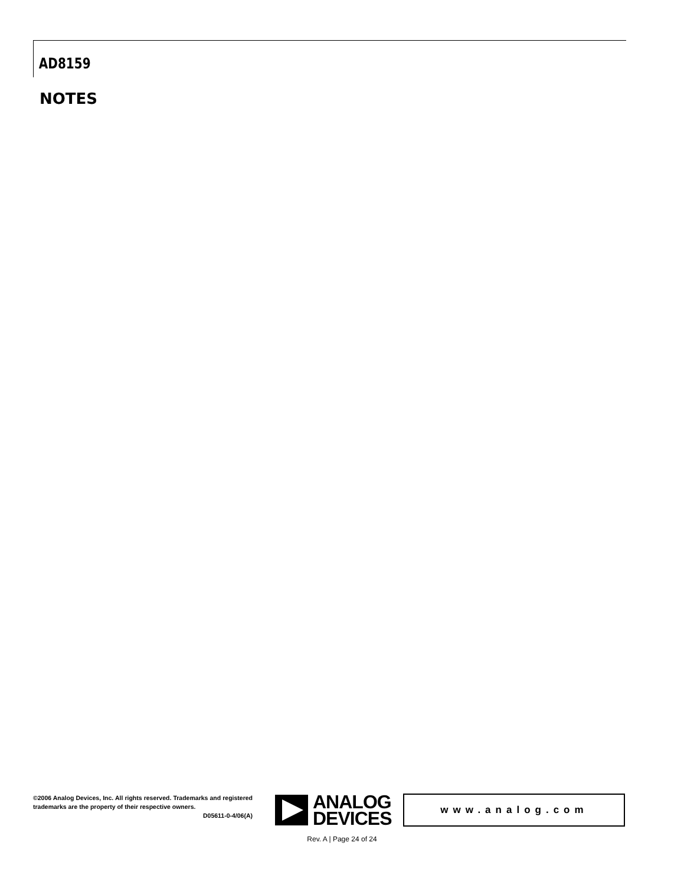AD8159
NOTES
©2006 Analog Devices, Inc. All rights reserved. Trademarks and registered trademarks are the property of their respective owners.
D05611-0-4/06(A)
ANALOG
DEVICES
www.analog.com
Rev. A | Page 24 of 24